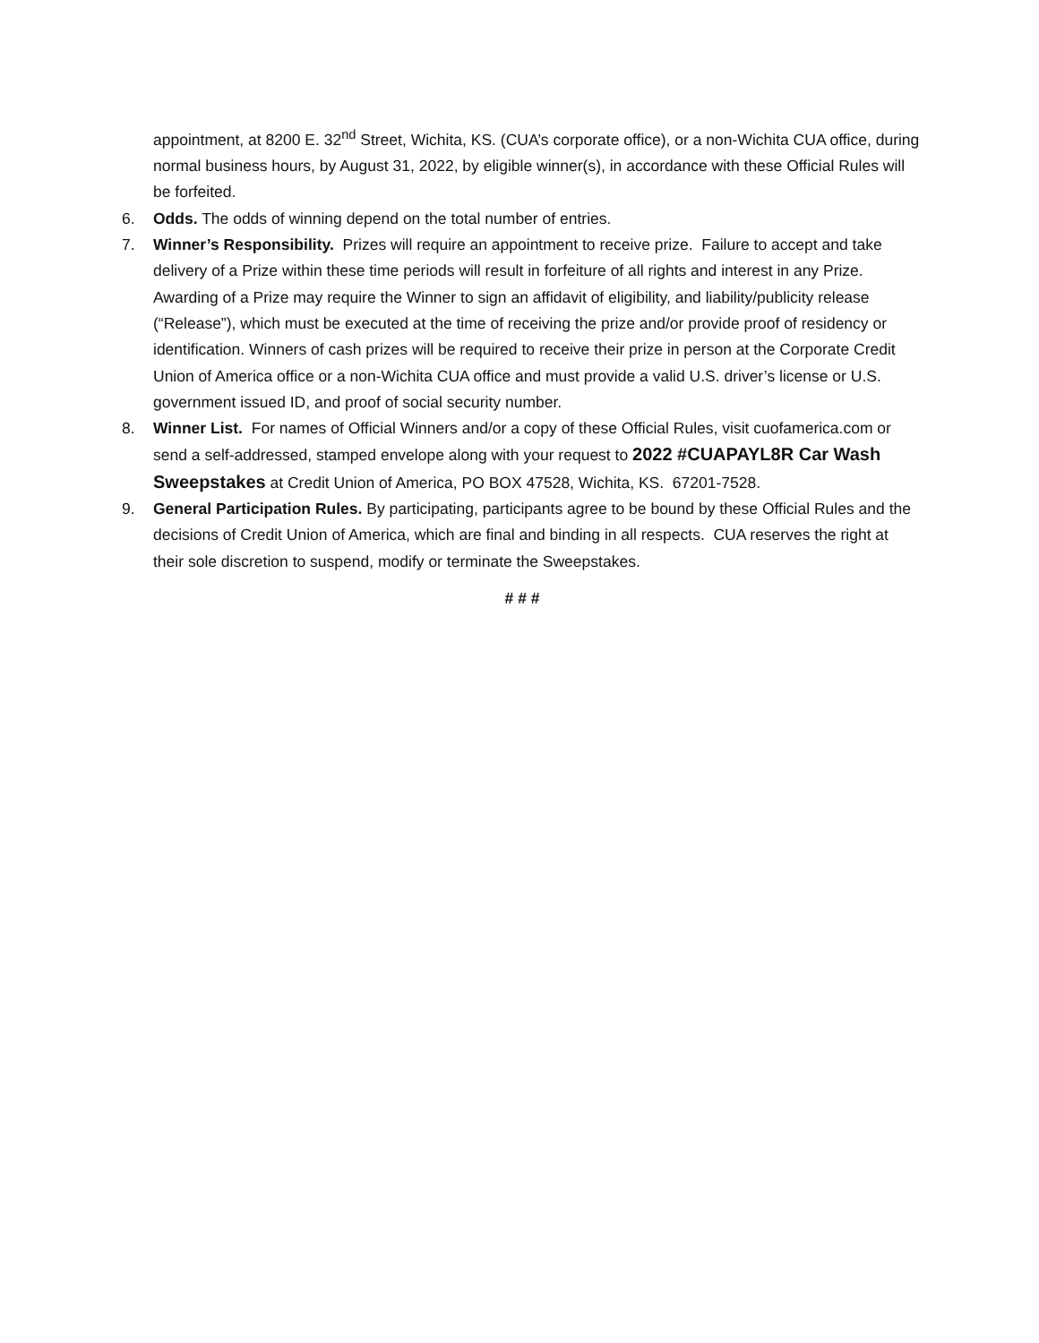appointment, at 8200 E. 32<sup>nd</sup> Street, Wichita, KS. (CUA’s corporate office), or a non-Wichita CUA office, during normal business hours, by August 31, 2022, by eligible winner(s), in accordance with these Official Rules will be forfeited.
6. Odds. The odds of winning depend on the total number of entries.
7. Winner’s Responsibility. Prizes will require an appointment to receive prize. Failure to accept and take delivery of a Prize within these time periods will result in forfeiture of all rights and interest in any Prize. Awarding of a Prize may require the Winner to sign an affidavit of eligibility, and liability/publicity release (“Release”), which must be executed at the time of receiving the prize and/or provide proof of residency or identification. Winners of cash prizes will be required to receive their prize in person at the Corporate Credit Union of America office or a non-Wichita CUA office and must provide a valid U.S. driver’s license or U.S. government issued ID, and proof of social security number.
8. Winner List. For names of Official Winners and/or a copy of these Official Rules, visit cuofamerica.com or send a self-addressed, stamped envelope along with your request to 2022 #CUAPAYL8R Car Wash Sweepstakes at Credit Union of America, PO BOX 47528, Wichita, KS. 67201-7528.
9. General Participation Rules. By participating, participants agree to be bound by these Official Rules and the decisions of Credit Union of America, which are final and binding in all respects. CUA reserves the right at their sole discretion to suspend, modify or terminate the Sweepstakes.
# # #